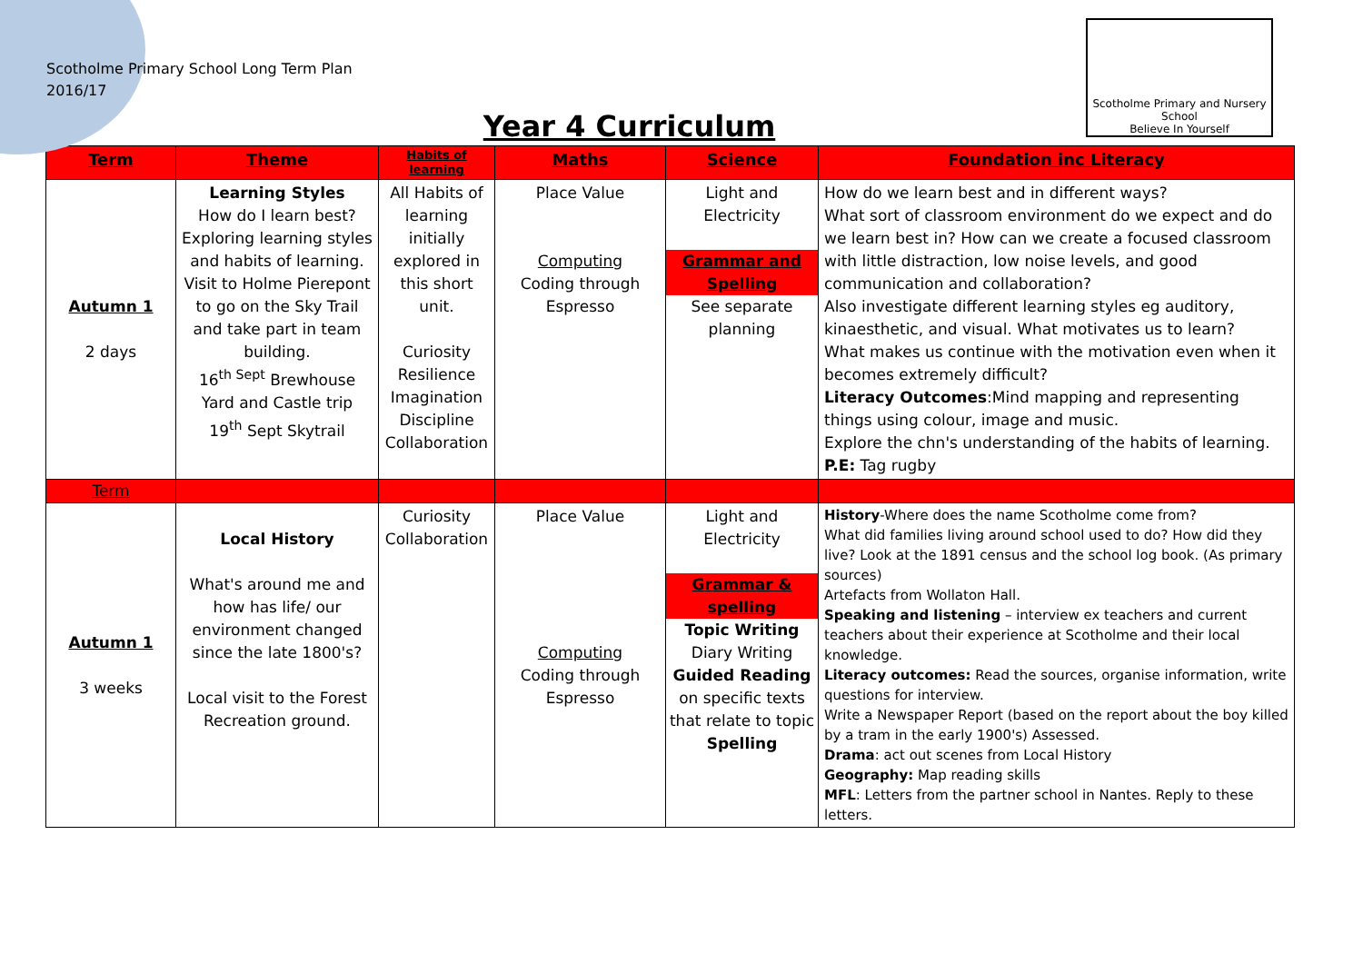Scotholme Primary School Long Term Plan
2016/17
Scotholme Primary and Nursery School
Believe In Yourself
Year 4 Curriculum
| Term | Theme | Habits of learning | Maths | Science | Foundation inc Literacy |
| --- | --- | --- | --- | --- | --- |
| Autumn 1 2 days | Learning Styles How do I learn best? Exploring learning styles and habits of learning. Visit to Holme Pierepont to go on the Sky Trail and take part in team building. 16<sup>th Sept</sup> Brewhouse Yard and Castle trip 19<sup>th</sup> Sept Skytrail | All Habits of learning initially explored in this short unit. Curiosity Resilience Imagination Discipline Collaboration | Place Value Computing Coding through Espresso | Light and Electricity Grammar and Spelling See separate planning | How do we learn best and in different ways? What sort of classroom environment do we expect and do we learn best in? How can we create a focused classroom with little distraction, low noise levels, and good communication and collaboration? Also investigate different learning styles eg auditory, kinaesthetic, and visual. What motivates us to learn? What makes us continue with the motivation even when it becomes extremely difficult? Literacy Outcomes :Mind mapping and representing things using colour, image and music. Explore the chn's understanding of the habits of learning. P.E: Tag rugby |
| Term | | | | | |
| Autumn 1 3 weeks | Local History What's around me and how has life/ our environment changed since the late 1800's? Local visit to the Forest Recreation ground. | Curiosity Collaboration | Place Value Computing Coding through Espresso | Light and Electricity Grammar & spelling Topic Writing Diary Writing Guided Reading on specific texts that relate to topic Spelling | History -Where does the name Scotholme come from? What did families living around school used to do? How did they live? Look at the 1891 census and the school log book. (As primary sources) Artefacts from Wollaton Hall. Speaking and listening – interview ex teachers and current teachers about their experience at Scotholme and their local knowledge. Literacy outcomes: Read the sources, organise information, write questions for interview. Write a Newspaper Report (based on the report about the boy killed by a tram in the early 1900's) Assessed. Drama : act out scenes from Local History Geography: Map reading skills MFL : Letters from the partner school in Nantes. Reply to these letters. |